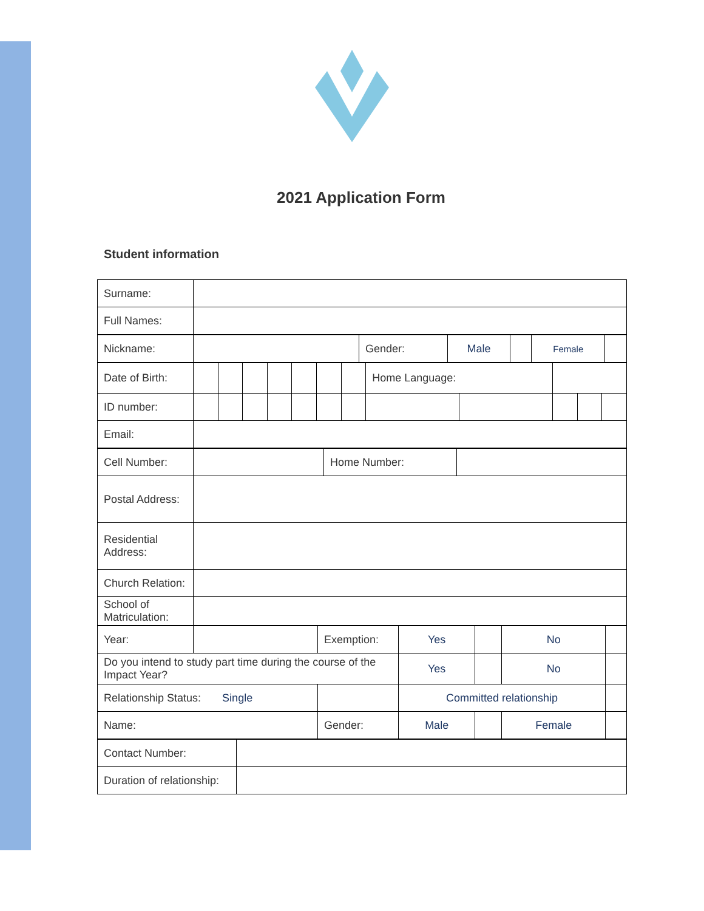2021 Application Form
Student information
| Surname: | |
| Full Names: | |
| Nickname: | | Gender: | Male | | Female | |
| Date of Birth: | | | | | | | | Home Language: | | | | |
| ID number: | | | | | | | | | | | | |
| Email: | | | | | | | | | | | | |
| Cell Number: | | Home Number: | |
| Postal Address: | | | |
| Residential Address: | | | |
| Church Relation: | | | |
| School of Matriculation: | | | |
| Year: | | Exemption: | Yes | | No | |
| Do you intend to study part time during the course of the Impact Year? | | | Yes | | No | |
| Relationship Status: Single | | | Committed relationship | | | |
| Name: | | Gender: | Male | | Female | |
| Contact Number: | |
| Duration of relationship: | |